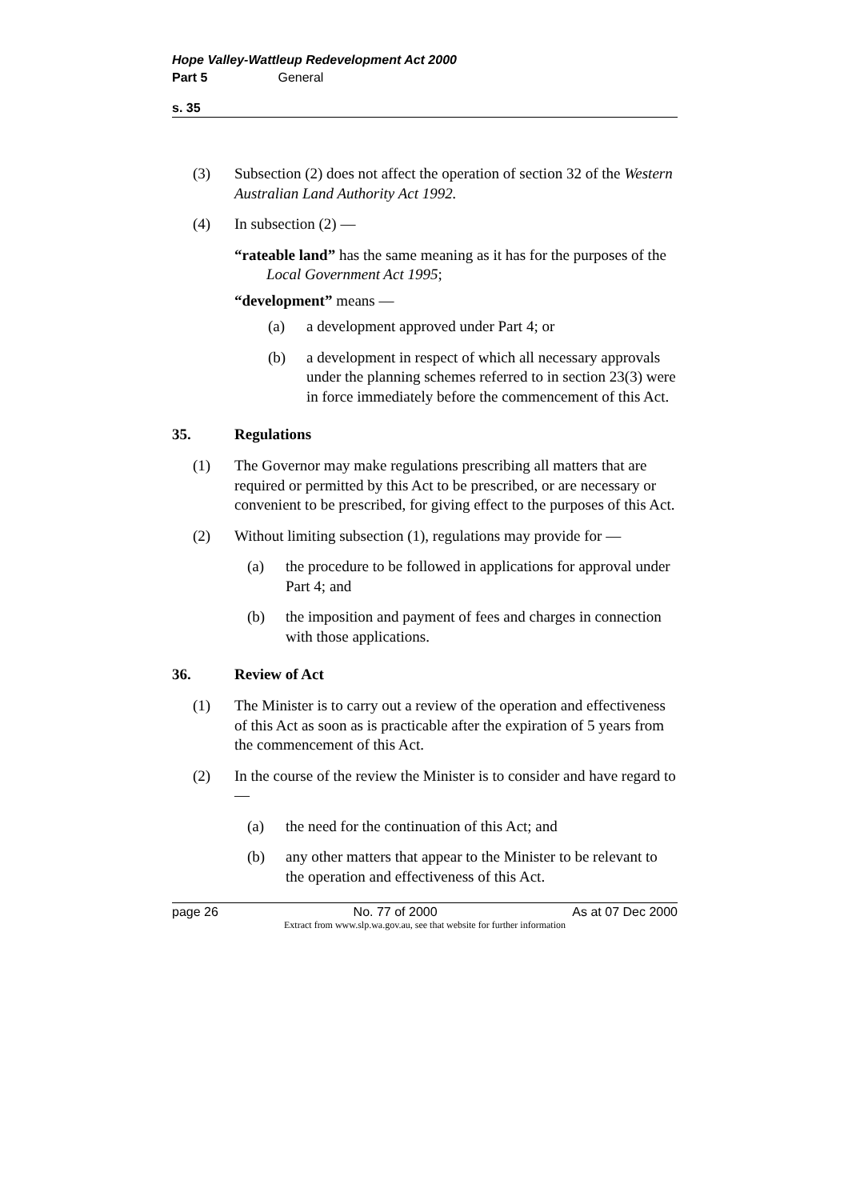Hope Valley-Wattleup Redevelopment Act 2000
Part 5 General
s. 35
(3) Subsection (2) does not affect the operation of section 32 of the Western Australian Land Authority Act 1992.
(4) In subsection (2) —
“rateable land” has the same meaning as it has for the purposes of the Local Government Act 1995;
“development” means —
(a) a development approved under Part 4; or
(b) a development in respect of which all necessary approvals under the planning schemes referred to in section 23(3) were in force immediately before the commencement of this Act.
35. Regulations
(1) The Governor may make regulations prescribing all matters that are required or permitted by this Act to be prescribed, or are necessary or convenient to be prescribed, for giving effect to the purposes of this Act.
(2) Without limiting subsection (1), regulations may provide for —
(a) the procedure to be followed in applications for approval under Part 4; and
(b) the imposition and payment of fees and charges in connection with those applications.
36. Review of Act
(1) The Minister is to carry out a review of the operation and effectiveness of this Act as soon as is practicable after the expiration of 5 years from the commencement of this Act.
(2) In the course of the review the Minister is to consider and have regard to —
(a) the need for the continuation of this Act; and
(b) any other matters that appear to the Minister to be relevant to the operation and effectiveness of this Act.
page 26 No. 77 of 2000 As at 07 Dec 2000
Extract from www.slp.wa.gov.au, see that website for further information